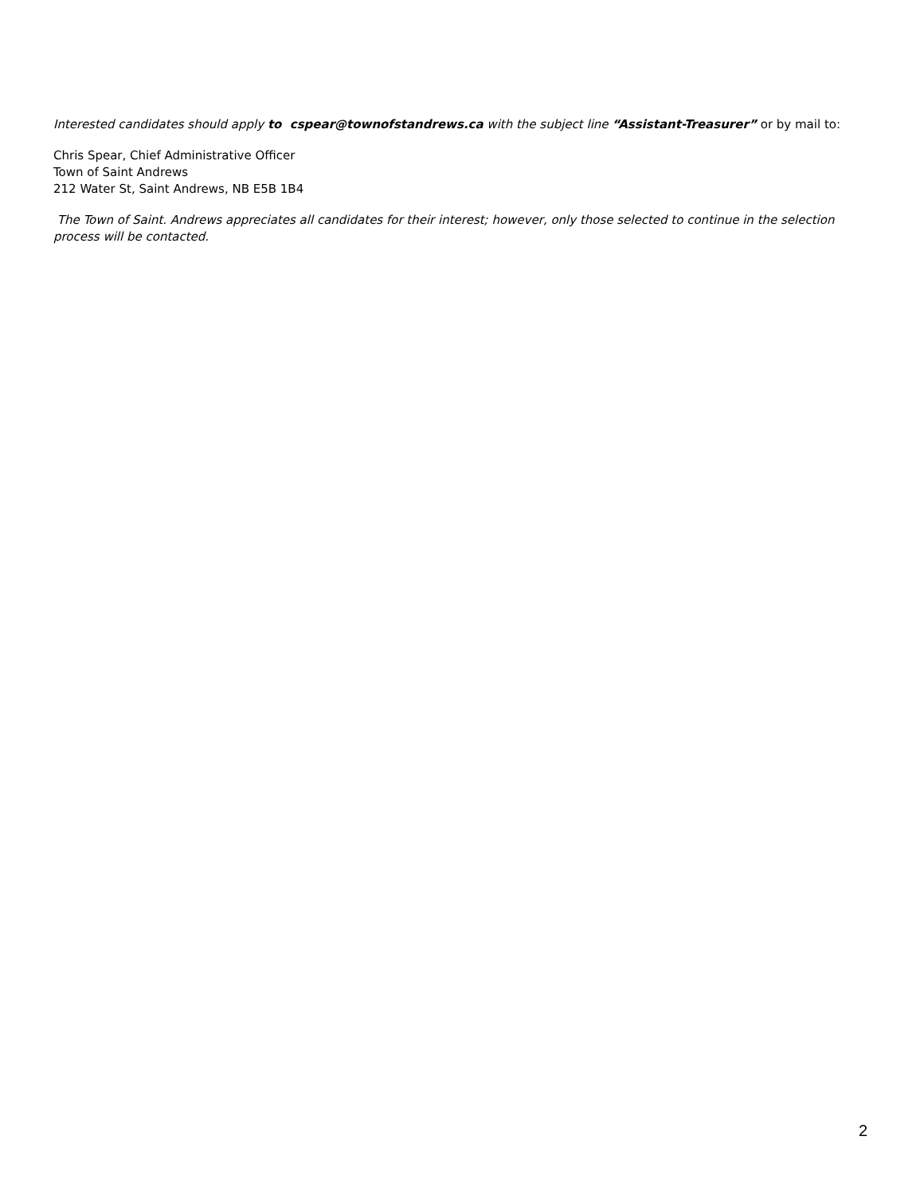Interested candidates should apply to cspear@townofstandrews.ca with the subject line “Assistant-Treasurer” or by mail to:
Chris Spear, Chief Administrative Officer
Town of Saint Andrews
212 Water St, Saint Andrews, NB E5B 1B4
The Town of Saint. Andrews appreciates all candidates for their interest; however, only those selected to continue in the selection process will be contacted.
2